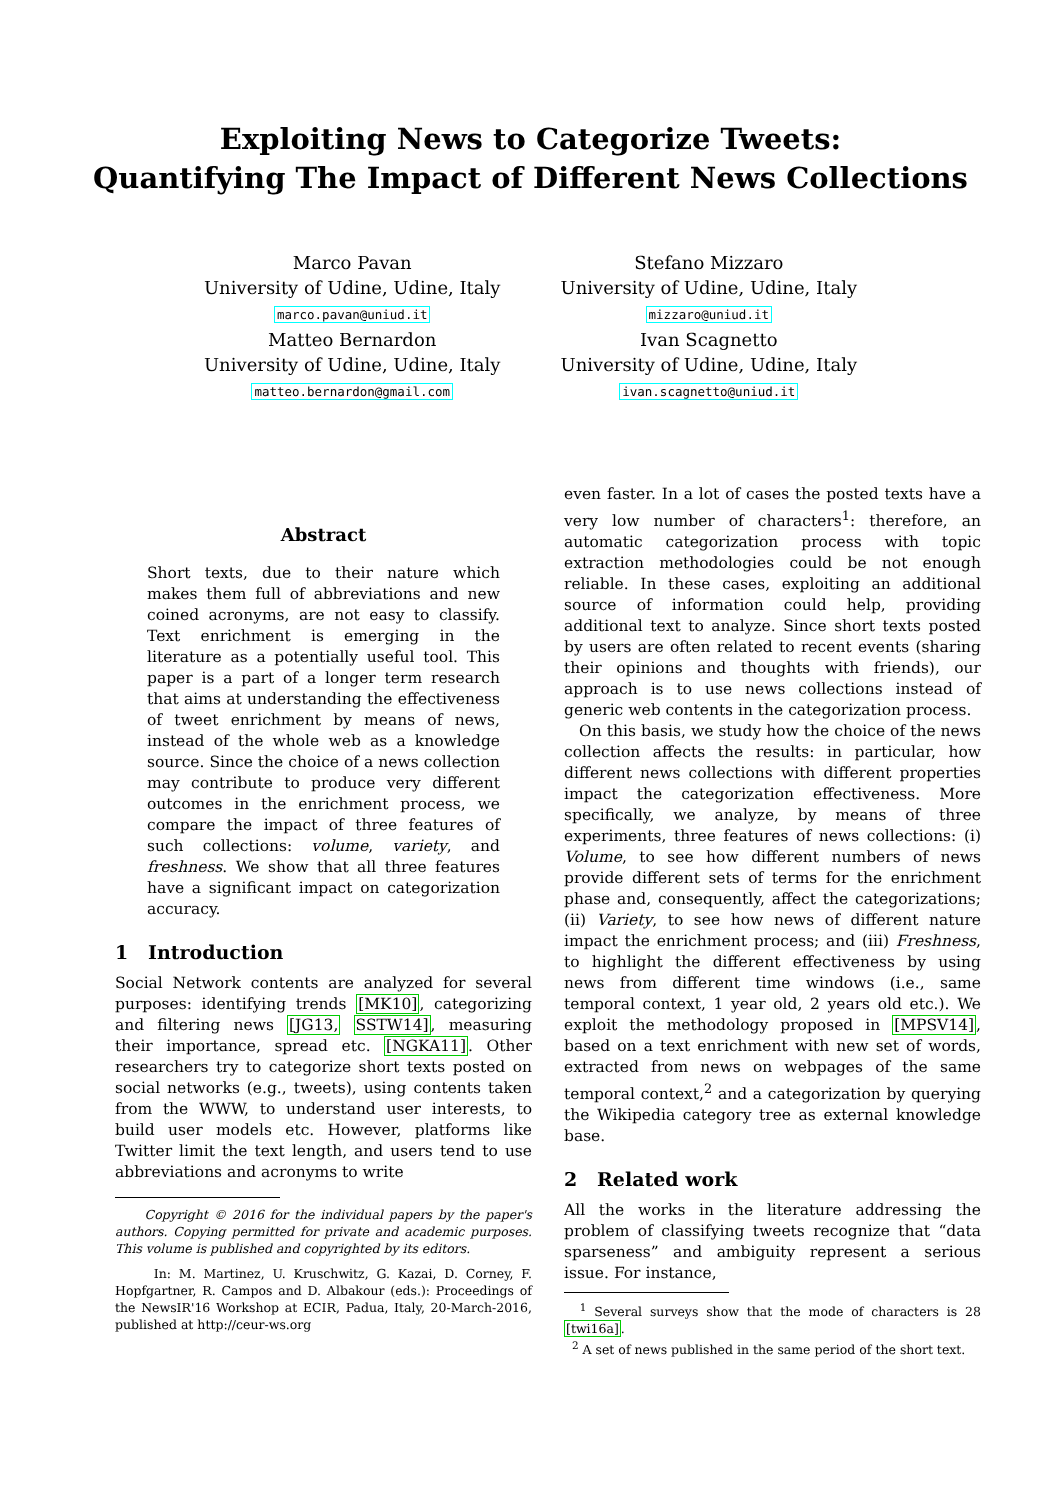Exploiting News to Categorize Tweets:
Quantifying The Impact of Different News Collections
Marco Pavan
University of Udine, Udine, Italy
marco.pavan@uniud.it
Matteo Bernardon
University of Udine, Udine, Italy
matteo.bernardon@gmail.com
Stefano Mizzaro
University of Udine, Udine, Italy
mizzaro@uniud.it
Ivan Scagnetto
University of Udine, Udine, Italy
ivan.scagnetto@uniud.it
Abstract
Short texts, due to their nature which makes them full of abbreviations and new coined acronyms, are not easy to classify. Text enrichment is emerging in the literature as a potentially useful tool. This paper is a part of a longer term research that aims at understanding the effectiveness of tweet enrichment by means of news, instead of the whole web as a knowledge source. Since the choice of a news collection may contribute to produce very different outcomes in the enrichment process, we compare the impact of three features of such collections: volume, variety, and freshness. We show that all three features have a significant impact on categorization accuracy.
1 Introduction
Social Network contents are analyzed for several purposes: identifying trends [MK10], categorizing and filtering news [JG13, SSTW14], measuring their importance, spread etc. [NGKA11]. Other researchers try to categorize short texts posted on social networks (e.g., tweets), using contents taken from the WWW, to understand user interests, to build user models etc. However, platforms like Twitter limit the text length, and users tend to use abbreviations and acronyms to write
Copyright © 2016 for the individual papers by the paper's authors. Copying permitted for private and academic purposes. This volume is published and copyrighted by its editors.
In: M. Martinez, U. Kruschwitz, G. Kazai, D. Corney, F. Hopfgartner, R. Campos and D. Albakour (eds.): Proceedings of the NewsIR'16 Workshop at ECIR, Padua, Italy, 20-March-2016, published at http://ceur-ws.org
even faster. In a lot of cases the posted texts have a very low number of characters<sup>1</sup>: therefore, an automatic categorization process with topic extraction methodologies could be not enough reliable. In these cases, exploiting an additional source of information could help, providing additional text to analyze. Since short texts posted by users are often related to recent events (sharing their opinions and thoughts with friends), our approach is to use news collections instead of generic web contents in the categorization process.
On this basis, we study how the choice of the news collection affects the results: in particular, how different news collections with different properties impact the categorization effectiveness. More specifically, we analyze, by means of three experiments, three features of news collections: (i) Volume, to see how different numbers of news provide different sets of terms for the enrichment phase and, consequently, affect the categorizations; (ii) Variety, to see how news of different nature impact the enrichment process; and (iii) Freshness, to highlight the different effectiveness by using news from different time windows (i.e., same temporal context, 1 year old, 2 years old etc.). We exploit the methodology proposed in [MPSV14], based on a text enrichment with new set of words, extracted from news on webpages of the same temporal context,<sup>2</sup> and a categorization by querying the Wikipedia category tree as external knowledge base.
2 Related work
All the works in the literature addressing the problem of classifying tweets recognize that “data sparseness” and ambiguity represent a serious issue. For instance,
<sup>1</sup> Several surveys show that the mode of characters is 28 [twi16a].
<sup>2</sup> A set of news published in the same period of the short text.